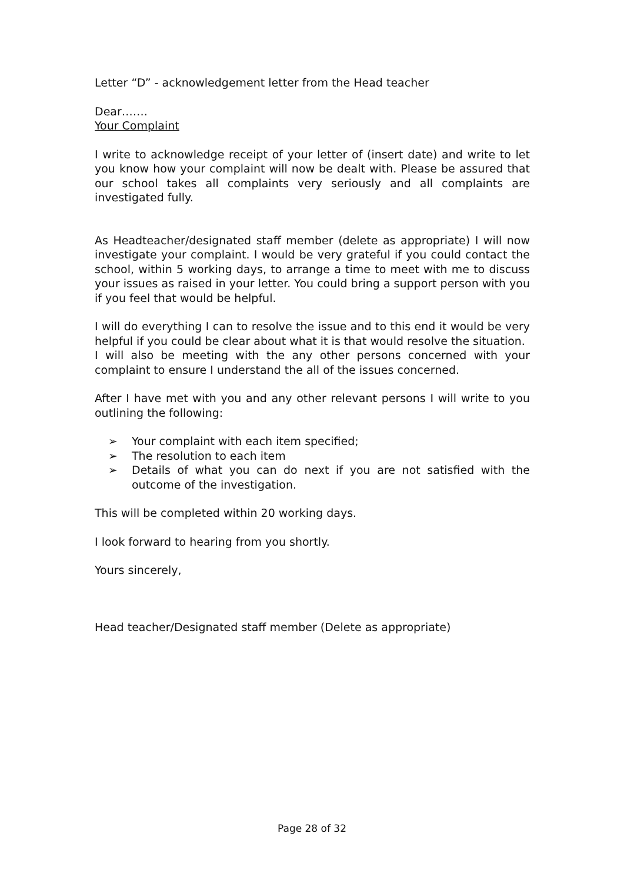Letter “D” - acknowledgement letter from the Head teacher
Dear…….
Your Complaint
I write to acknowledge receipt of your letter of (insert date) and write to let you know how your complaint will now be dealt with. Please be assured that our school takes all complaints very seriously and all complaints are investigated fully.
As Headteacher/designated staff member (delete as appropriate) I will now investigate your complaint. I would be very grateful if you could contact the school, within 5 working days, to arrange a time to meet with me to discuss your issues as raised in your letter. You could bring a support person with you if you feel that would be helpful.
I will do everything I can to resolve the issue and to this end it would be very helpful if you could be clear about what it is that would resolve the situation.
I will also be meeting with the any other persons concerned with your complaint to ensure I understand the all of the issues concerned.
After I have met with you and any other relevant persons I will write to you outlining the following:
➢ Your complaint with each item specified;
➢ The resolution to each item
➢ Details of what you can do next if you are not satisfied with the outcome of the investigation.
This will be completed within 20 working days.
I look forward to hearing from you shortly.
Yours sincerely,
Head teacher/Designated staff member (Delete as appropriate)
Page 28 of 32